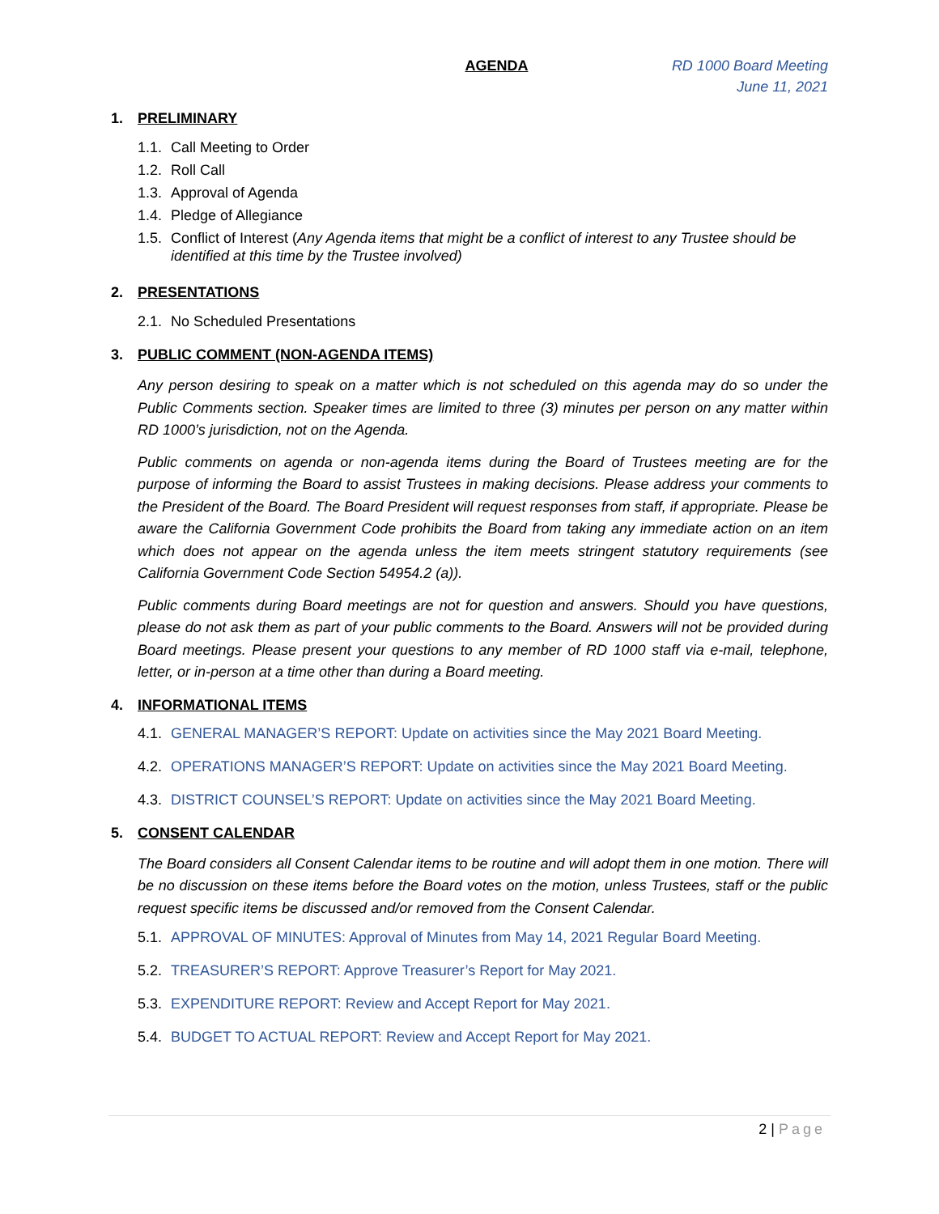AGENDA RD 1000 Board Meeting
June 11, 2021
1. PRELIMINARY
1.1. Call Meeting to Order
1.2. Roll Call
1.3. Approval of Agenda
1.4. Pledge of Allegiance
1.5. Conflict of Interest (Any Agenda items that might be a conflict of interest to any Trustee should be identified at this time by the Trustee involved)
2. PRESENTATIONS
2.1. No Scheduled Presentations
3. PUBLIC COMMENT (NON-AGENDA ITEMS)
Any person desiring to speak on a matter which is not scheduled on this agenda may do so under the Public Comments section. Speaker times are limited to three (3) minutes per person on any matter within RD 1000’s jurisdiction, not on the Agenda.
Public comments on agenda or non-agenda items during the Board of Trustees meeting are for the purpose of informing the Board to assist Trustees in making decisions. Please address your comments to the President of the Board. The Board President will request responses from staff, if appropriate. Please be aware the California Government Code prohibits the Board from taking any immediate action on an item which does not appear on the agenda unless the item meets stringent statutory requirements (see California Government Code Section 54954.2 (a)).
Public comments during Board meetings are not for question and answers. Should you have questions, please do not ask them as part of your public comments to the Board. Answers will not be provided during Board meetings. Please present your questions to any member of RD 1000 staff via e-mail, telephone, letter, or in-person at a time other than during a Board meeting.
4. INFORMATIONAL ITEMS
4.1. GENERAL MANAGER’S REPORT: Update on activities since the May 2021 Board Meeting.
4.2. OPERATIONS MANAGER’S REPORT: Update on activities since the May 2021 Board Meeting.
4.3. DISTRICT COUNSEL’S REPORT: Update on activities since the May 2021 Board Meeting.
5. CONSENT CALENDAR
The Board considers all Consent Calendar items to be routine and will adopt them in one motion. There will be no discussion on these items before the Board votes on the motion, unless Trustees, staff or the public request specific items be discussed and/or removed from the Consent Calendar.
5.1. APPROVAL OF MINUTES: Approval of Minutes from May 14, 2021 Regular Board Meeting.
5.2. TREASURER’S REPORT: Approve Treasurer’s Report for May 2021.
5.3. EXPENDITURE REPORT: Review and Accept Report for May 2021.
5.4. BUDGET TO ACTUAL REPORT: Review and Accept Report for May 2021.
2 | Page